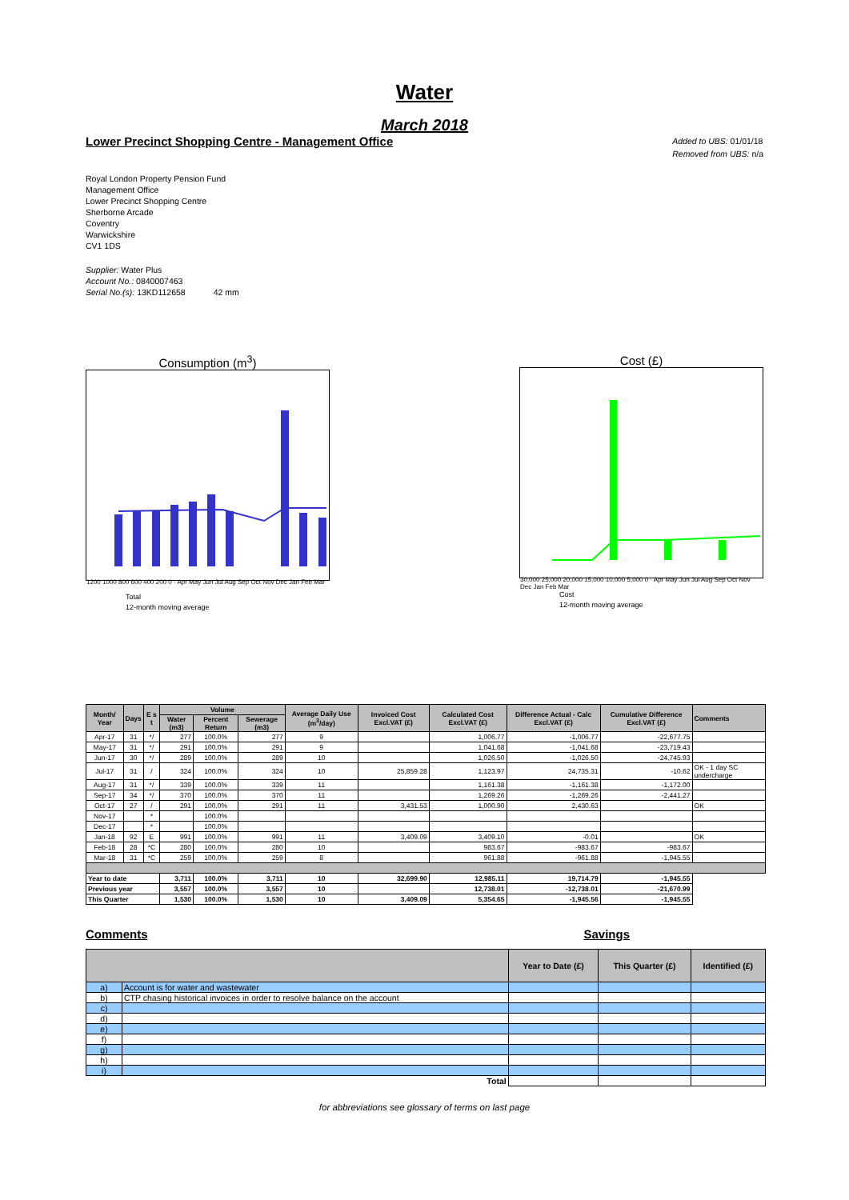Water
March 2018
Lower Precinct Shopping Centre - Management Office
Added to UBS: 01/01/18
Removed from UBS: n/a
Royal London Property Pension Fund
Management Office
Lower Precinct Shopping Centre
Sherborne Arcade
Coventry
Warwickshire
CV1 1DS
Supplier: Water Plus
Account No.: 0840007463
Serial No.(s): 13KD112658 42 mm
Consumption (m<sup>3</sup>)
1200 1000 800 600 400 200 0 · Apr May Jun Jul Aug Sep Oct Nov Dec Jan Feb Mar
Total
12-month moving average
Cost (£)
30,000 25,000 20,000 15,000 10,000 5,000 0 · Apr May Jun Jul Aug Sep Oct Nov Dec Jan Feb Mar
Cost
12-month moving average
| Month/ Year | Days | E s t | Volume | | | Average Daily Use (m<sup>3</sup>/day) | Invoiced Cost Excl.VAT (£) | Calculated Cost Excl.VAT (£) | Difference Actual - Calc Excl.VAT (£) | Cumulative Difference Excl.VAT (£) | Comments |
| --- | --- | --- | --- | --- | --- | --- | --- | --- | --- | --- | --- |
| | | | Water (m3) | Percent Return | Sewerage (m3) | | | | | | |
| Apr-17 | 31 | */ | 277 | 100.0% | 277 | 9 | | 1,006.77 | -1,006.77 | -22,677.75 | |
| May-17 | 31 | */ | 291 | 100.0% | 291 | 9 | | 1,041.68 | -1,041.68 | -23,719.43 | |
| Jun-17 | 30 | */ | 289 | 100.0% | 289 | 10 | | 1,026.50 | -1,026.50 | -24,745.93 | |
| Jul-17 | 31 | / | 324 | 100.0% | 324 | 10 | 25,859.28 | 1,123.97 | 24,735.31 | -10.62 | OK - 1 day SC undercharge |
| Aug-17 | 31 | */ | 339 | 100.0% | 339 | 11 | | 1,161.38 | -1,161.38 | -1,172.00 | |
| Sep-17 | 34 | */ | 370 | 100.0% | 370 | 11 | | 1,269.26 | -1,269.26 | -2,441.27 | |
| Oct-17 | 27 | / | 291 | 100.0% | 291 | 11 | 3,431.53 | 1,000.90 | 2,430.63 | | OK |
| Nov-17 | | * | | 100.0% | | | | | | | |
| Dec-17 | | * | | 100.0% | | | | | | | |
| Jan-18 | 92 | E | 991 | 100.0% | 991 | 11 | 3,409.09 | 3,409.10 | -0.01 | | OK |
| Feb-18 | 28 | *C | 280 | 100.0% | 280 | 10 | | 983.67 | -983.67 | -983.67 | |
| Mar-18 | 31 | *C | 259 | 100.0% | 259 | 8 | | 961.88 | -961.88 | -1,945.55 | |
| Year to date | | | 3,711 | 100.0% | 3,711 | 10 | 32,699.90 | 12,985.11 | 19,714.79 | -1,945.55 | |
| Previous year | | | 3,557 | 100.0% | 3,557 | 10 | | 12,738.01 | -12,738.01 | -21,670.99 | |
| This Quarter | | | 1,530 | 100.0% | 1,530 | 10 | 3,409.09 | 5,354.65 | -1,945.56 | -1,945.55 | |
Comments Savings
| | | Year to Date (£) | This Quarter (£) | Identified (£) |
| --- | --- | --- | --- | --- |
| a) | Account is for water and wastewater | | | |
| b) | CTP chasing historical invoices in order to resolve balance on the account | | | |
| c) | | | | |
| d) | | | | |
| e) | | | | |
| f) | | | | |
| g) | | | | |
| h) | | | | |
| i) | | | | |
| Total | | | | |
for abbreviations see glossary of terms on last page